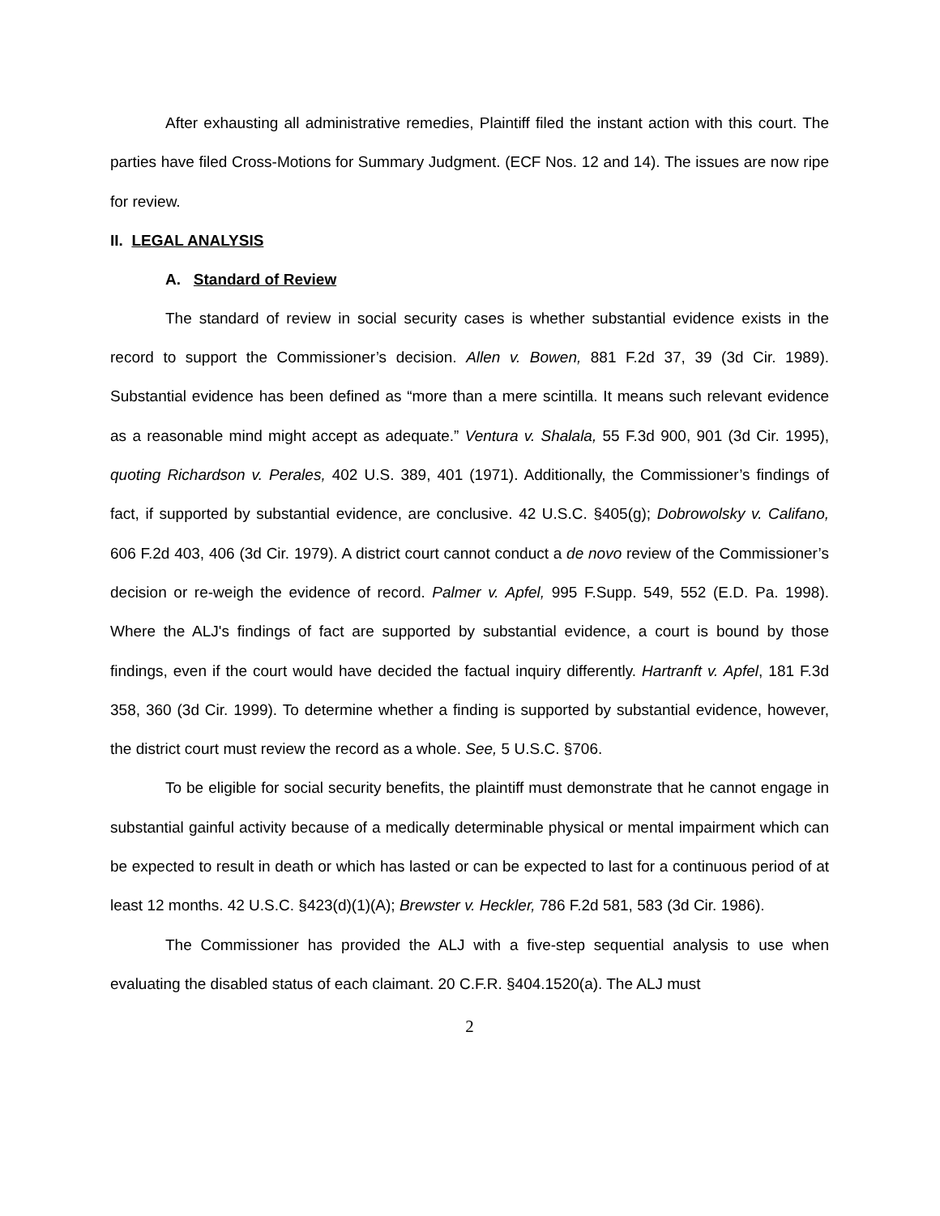After exhausting all administrative remedies, Plaintiff filed the instant action with this court. The parties have filed Cross-Motions for Summary Judgment. (ECF Nos. 12 and 14). The issues are now ripe for review.
II. LEGAL ANALYSIS
A. Standard of Review
The standard of review in social security cases is whether substantial evidence exists in the record to support the Commissioner’s decision. Allen v. Bowen, 881 F.2d 37, 39 (3d Cir. 1989). Substantial evidence has been defined as “more than a mere scintilla. It means such relevant evidence as a reasonable mind might accept as adequate.” Ventura v. Shalala, 55 F.3d 900, 901 (3d Cir. 1995), quoting Richardson v. Perales, 402 U.S. 389, 401 (1971). Additionally, the Commissioner’s findings of fact, if supported by substantial evidence, are conclusive. 42 U.S.C. §405(g); Dobrowolsky v. Califano, 606 F.2d 403, 406 (3d Cir. 1979). A district court cannot conduct a de novo review of the Commissioner’s decision or re-weigh the evidence of record. Palmer v. Apfel, 995 F.Supp. 549, 552 (E.D. Pa. 1998). Where the ALJ's findings of fact are supported by substantial evidence, a court is bound by those findings, even if the court would have decided the factual inquiry differently. Hartranft v. Apfel, 181 F.3d 358, 360 (3d Cir. 1999). To determine whether a finding is supported by substantial evidence, however, the district court must review the record as a whole. See, 5 U.S.C. §706.
To be eligible for social security benefits, the plaintiff must demonstrate that he cannot engage in substantial gainful activity because of a medically determinable physical or mental impairment which can be expected to result in death or which has lasted or can be expected to last for a continuous period of at least 12 months. 42 U.S.C. §423(d)(1)(A); Brewster v. Heckler, 786 F.2d 581, 583 (3d Cir. 1986).
The Commissioner has provided the ALJ with a five-step sequential analysis to use when evaluating the disabled status of each claimant. 20 C.F.R. §404.1520(a). The ALJ must
2